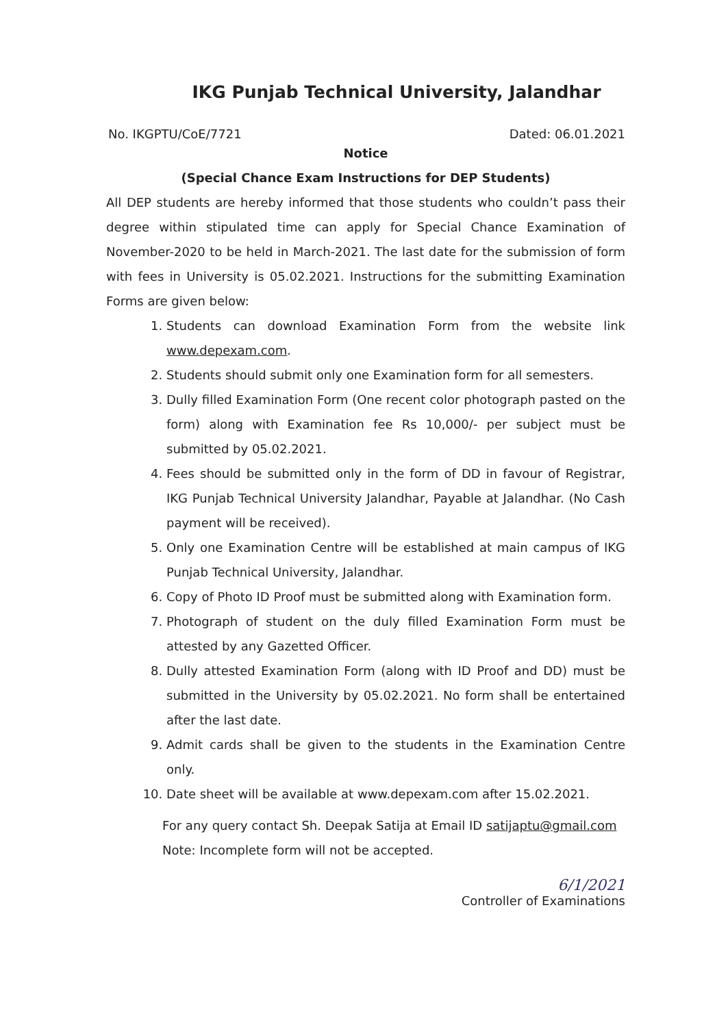IKG Punjab Technical University, Jalandhar
No. IKGPTU/CoE/7721 Dated: 06.01.2021
Notice
(Special Chance Exam Instructions for DEP Students)
All DEP students are hereby informed that those students who couldn’t pass their degree within stipulated time can apply for Special Chance Examination of November-2020 to be held in March-2021. The last date for the submission of form with fees in University is 05.02.2021. Instructions for the submitting Examination Forms are given below:
1. Students can download Examination Form from the website link www.depexam.com.
2. Students should submit only one Examination form for all semesters.
3. Dully filled Examination Form (One recent color photograph pasted on the form) along with Examination fee Rs 10,000/- per subject must be submitted by 05.02.2021.
4. Fees should be submitted only in the form of DD in favour of Registrar, IKG Punjab Technical University Jalandhar, Payable at Jalandhar. (No Cash payment will be received).
5. Only one Examination Centre will be established at main campus of IKG Punjab Technical University, Jalandhar.
6. Copy of Photo ID Proof must be submitted along with Examination form.
7. Photograph of student on the duly filled Examination Form must be attested by any Gazetted Officer.
8. Dully attested Examination Form (along with ID Proof and DD) must be submitted in the University by 05.02.2021. No form shall be entertained after the last date.
9. Admit cards shall be given to the students in the Examination Centre only.
10. Date sheet will be available at www.depexam.com after 15.02.2021.
For any query contact Sh. Deepak Satija at Email ID satijaptu@gmail.com
Note: Incomplete form will not be accepted.
6/1/2021
Controller of Examinations